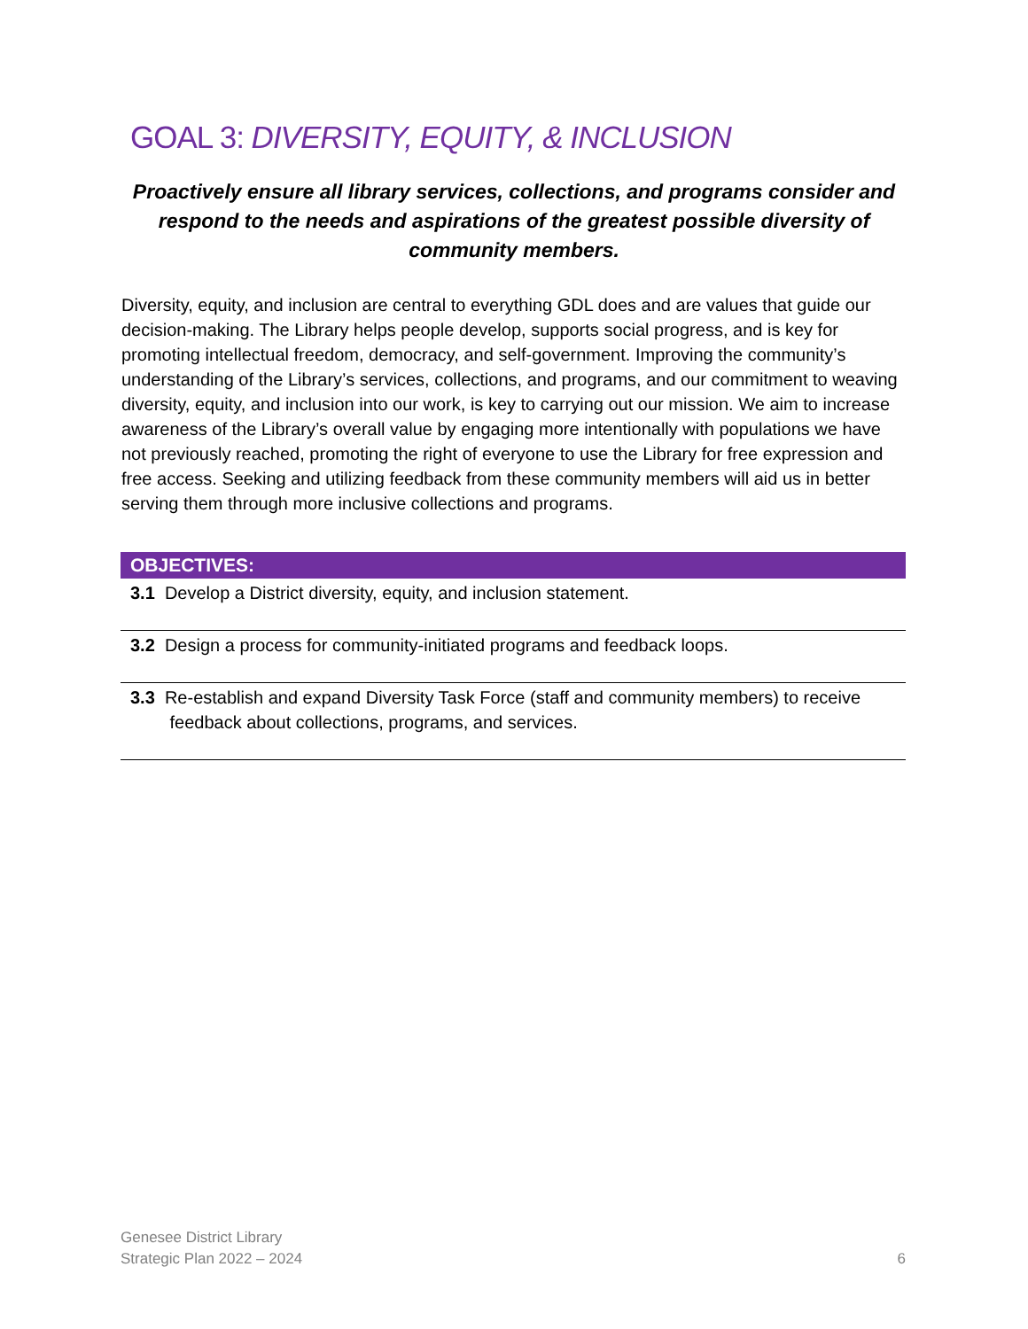GOAL 3: DIVERSITY, EQUITY, & INCLUSION
Proactively ensure all library services, collections, and programs consider and respond to the needs and aspirations of the greatest possible diversity of community members.
Diversity, equity, and inclusion are central to everything GDL does and are values that guide our decision-making. The Library helps people develop, supports social progress, and is key for promoting intellectual freedom, democracy, and self-government. Improving the community’s understanding of the Library’s services, collections, and programs, and our commitment to weaving diversity, equity, and inclusion into our work, is key to carrying out our mission. We aim to increase awareness of the Library’s overall value by engaging more intentionally with populations we have not previously reached, promoting the right of everyone to use the Library for free expression and free access. Seeking and utilizing feedback from these community members will aid us in better serving them through more inclusive collections and programs.
| OBJECTIVES: |
| --- |
| 3.1 Develop a District diversity, equity, and inclusion statement. |
| 3.2 Design a process for community-initiated programs and feedback loops. |
| 3.3 Re-establish and expand Diversity Task Force (staff and community members) to receive feedback about collections, programs, and services. |
Genesee District Library
Strategic Plan 2022 – 2024
6